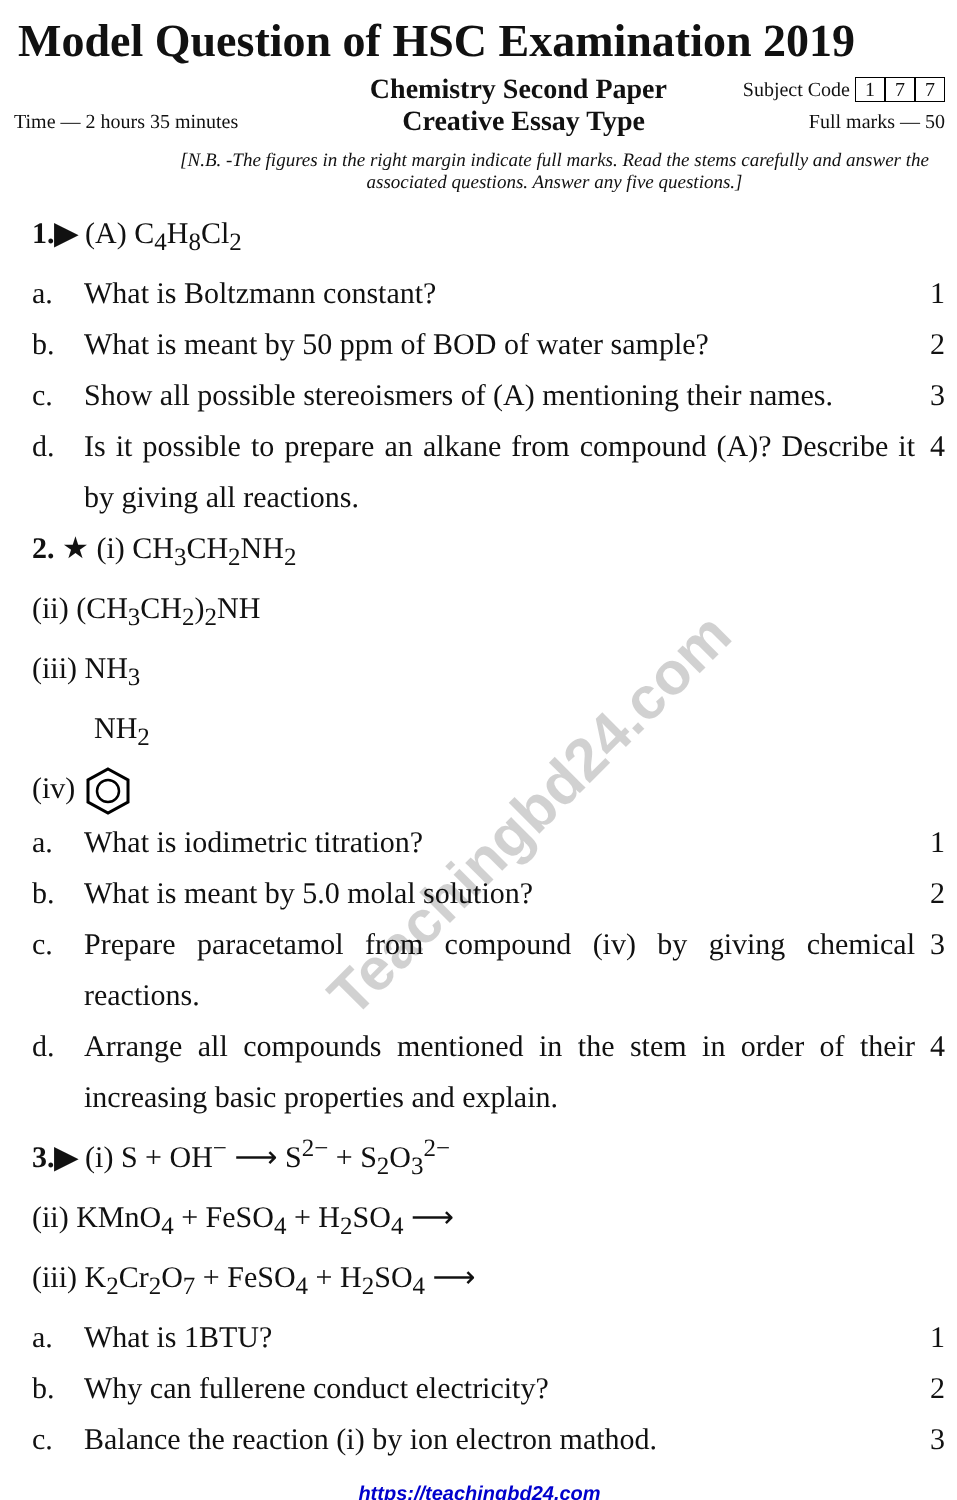Teachingbd24.com
Model Question of HSC Examination 2019
Chemistry Second Paper Subject Code 1 7 7
Time — 2 hours 35 minutes Creative Essay Type Full marks — 50
[N.B. -The figures in the right margin indicate full marks. Read the stems carefully and answer the associated questions. Answer any five questions.]
1.▶ (A) C<sub>4</sub>H<sub>8</sub>Cl<sub>2</sub>
a. What is Boltzmann constant? 1
b. What is meant by 50 ppm of BOD of water sample? 2
c. Show all possible stereoismers of (A) mentioning their names. 3
d. Is it possible to prepare an alkane from compound (A)? Describe it by giving all reactions. 4
2. ★ (i) CH<sub>3</sub>CH<sub>2</sub>NH<sub>2</sub>
(ii) (CH<sub>3</sub>CH<sub>2</sub>)<sub>2</sub>NH
(iii) NH<sub>3</sub>
NH<sub>2</sub>
(iv)
a. What is iodimetric titration? 1
b. What is meant by 5.0 molal solution? 2
c. Prepare paracetamol from compound (iv) by giving chemical reactions. 3
d. Arrange all compounds mentioned in the stem in order of their increasing basic properties and explain. 4
3.▶ (i) S + OH<sup>−</sup> ⟶ S<sup>2−</sup> + S<sub>2</sub>O<sub>3</sub><sup>2−</sup>
(ii) KMnO<sub>4</sub> + FeSO<sub>4</sub> + H<sub>2</sub>SO<sub>4</sub> ⟶
(iii) K<sub>2</sub>Cr<sub>2</sub>O<sub>7</sub> + FeSO<sub>4</sub> + H<sub>2</sub>SO<sub>4</sub> ⟶
a. What is 1BTU? 1
b. Why can fullerene conduct electricity? 2
c. Balance the reaction (i) by ion electron mathod. 3
https://teachingbd24.com